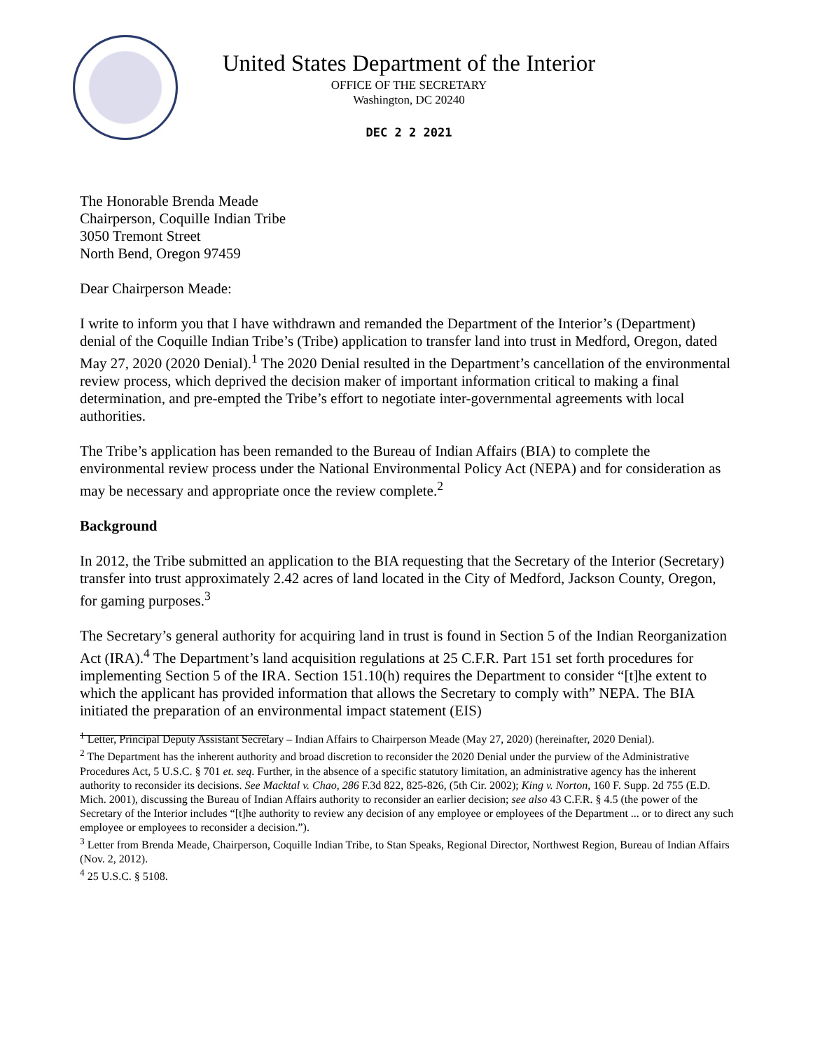United States Department of the Interior
OFFICE OF THE SECRETARY
Washington, DC 20240
DEC 2 2 2021
The Honorable Brenda Meade
Chairperson, Coquille Indian Tribe
3050 Tremont Street
North Bend, Oregon 97459
Dear Chairperson Meade:
I write to inform you that I have withdrawn and remanded the Department of the Interior’s (Department) denial of the Coquille Indian Tribe’s (Tribe) application to transfer land into trust in Medford, Oregon, dated May 27, 2020 (2020 Denial).<sup>1</sup> The 2020 Denial resulted in the Department’s cancellation of the environmental review process, which deprived the decision maker of important information critical to making a final determination, and pre-empted the Tribe’s effort to negotiate inter-governmental agreements with local authorities.
The Tribe’s application has been remanded to the Bureau of Indian Affairs (BIA) to complete the environmental review process under the National Environmental Policy Act (NEPA) and for consideration as may be necessary and appropriate once the review complete.<sup>2</sup>
Background
In 2012, the Tribe submitted an application to the BIA requesting that the Secretary of the Interior (Secretary) transfer into trust approximately 2.42 acres of land located in the City of Medford, Jackson County, Oregon, for gaming purposes.<sup>3</sup>
The Secretary’s general authority for acquiring land in trust is found in Section 5 of the Indian Reorganization Act (IRA).<sup>4</sup> The Department’s land acquisition regulations at 25 C.F.R. Part 151 set forth procedures for implementing Section 5 of the IRA. Section 151.10(h) requires the Department to consider “[t]he extent to which the applicant has provided information that allows the Secretary to comply with” NEPA. The BIA initiated the preparation of an environmental impact statement (EIS)
<sup>1</sup> Letter, Principal Deputy Assistant Secretary – Indian Affairs to Chairperson Meade (May 27, 2020) (hereinafter, 2020 Denial).
<sup>2</sup> The Department has the inherent authority and broad discretion to reconsider the 2020 Denial under the purview of the Administrative Procedures Act, 5 U.S.C. § 701 et. seq. Further, in the absence of a specific statutory limitation, an administrative agency has the inherent authority to reconsider its decisions. See Macktal v. Chao, 286 F.3d 822, 825-826, (5th Cir. 2002); King v. Norton, 160 F. Supp. 2d 755 (E.D. Mich. 2001), discussing the Bureau of Indian Affairs authority to reconsider an earlier decision; see also 43 C.F.R. § 4.5 (the power of the Secretary of the Interior includes “[t]he authority to review any decision of any employee or employees of the Department ... or to direct any such employee or employees to reconsider a decision.”).
<sup>3</sup> Letter from Brenda Meade, Chairperson, Coquille Indian Tribe, to Stan Speaks, Regional Director, Northwest Region, Bureau of Indian Affairs (Nov. 2, 2012).
<sup>4</sup> 25 U.S.C. § 5108.